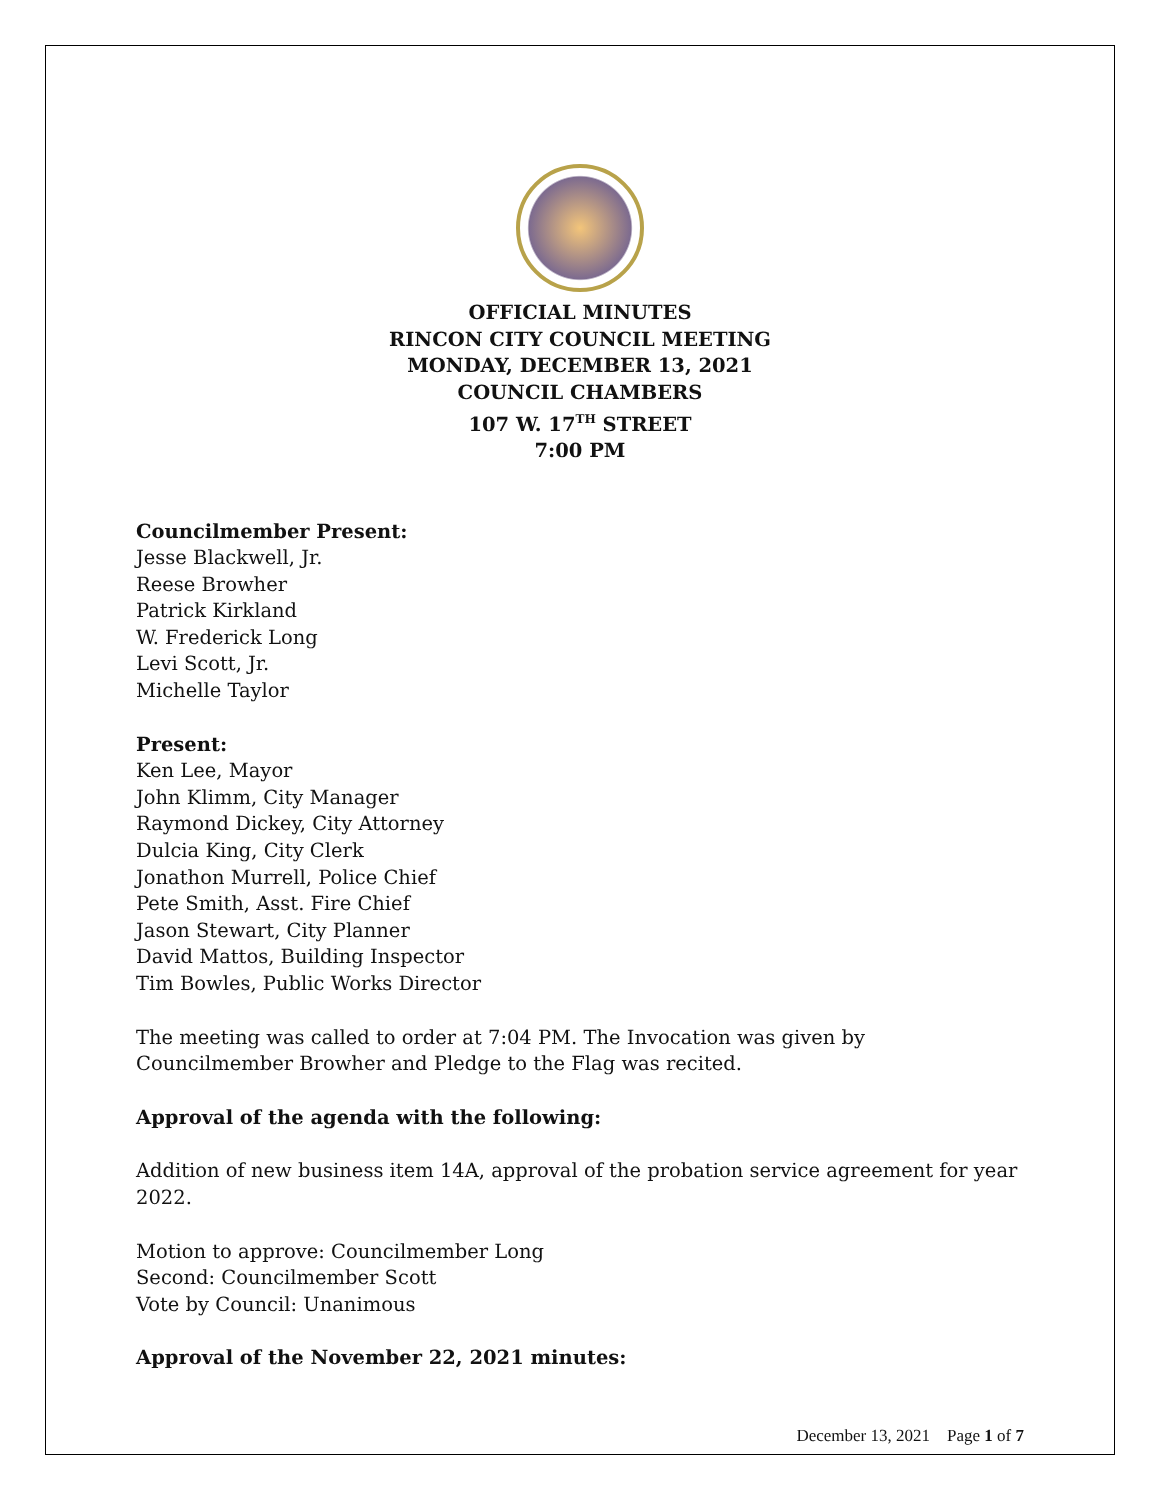OFFICIAL MINUTES
RINCON CITY COUNCIL MEETING
MONDAY, DECEMBER 13, 2021
COUNCIL CHAMBERS
107 W. 17<sup>TH</sup> STREET
7:00 PM
Councilmember Present:
Jesse Blackwell, Jr.
Reese Browher
Patrick Kirkland
W. Frederick Long
Levi Scott, Jr.
Michelle Taylor
Present:
Ken Lee, Mayor
John Klimm, City Manager
Raymond Dickey, City Attorney
Dulcia King, City Clerk
Jonathon Murrell, Police Chief
Pete Smith, Asst. Fire Chief
Jason Stewart, City Planner
David Mattos, Building Inspector
Tim Bowles, Public Works Director
The meeting was called to order at 7:04 PM. The Invocation was given by Councilmember Browher and Pledge to the Flag was recited.
Approval of the agenda with the following:
Addition of new business item 14A, approval of the probation service agreement for year 2022.
Motion to approve: Councilmember Long
Second: Councilmember Scott
Vote by Council: Unanimous
Approval of the November 22, 2021 minutes:
December 13, 2021 Page 1 of 7